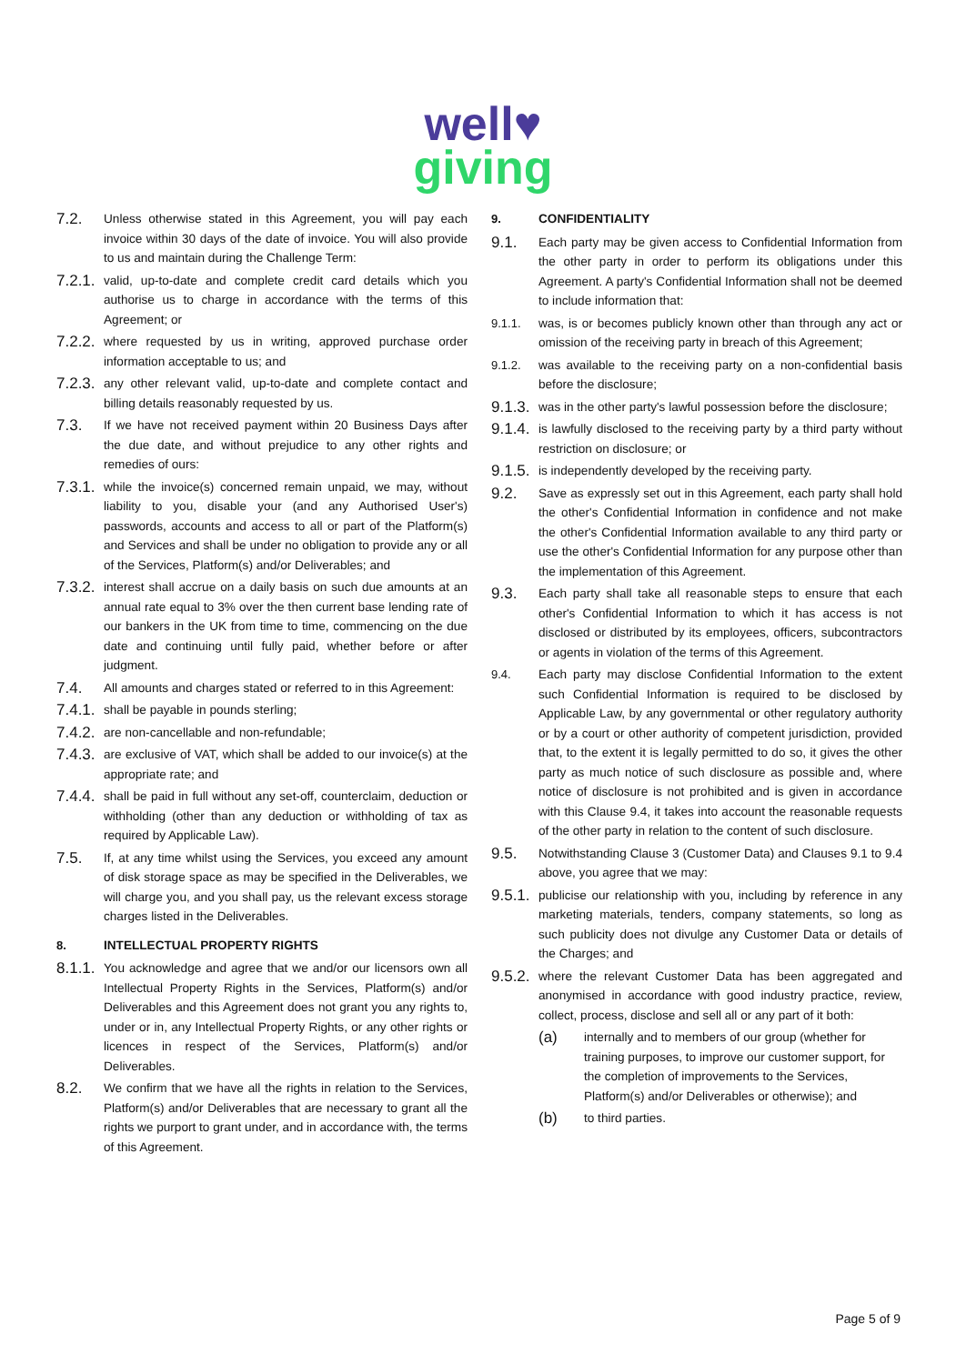well♥
giving
7.2. Unless otherwise stated in this Agreement, you will pay each invoice within 30 days of the date of invoice. You will also provide to us and maintain during the Challenge Term:
7.2.1. valid, up-to-date and complete credit card details which you authorise us to charge in accordance with the terms of this Agreement; or
7.2.2. where requested by us in writing, approved purchase order information acceptable to us; and
7.2.3. any other relevant valid, up-to-date and complete contact and billing details reasonably requested by us.
7.3. If we have not received payment within 20 Business Days after the due date, and without prejudice to any other rights and remedies of ours:
7.3.1. while the invoice(s) concerned remain unpaid, we may, without liability to you, disable your (and any Authorised User's) passwords, accounts and access to all or part of the Platform(s) and Services and shall be under no obligation to provide any or all of the Services, Platform(s) and/or Deliverables; and
7.3.2. interest shall accrue on a daily basis on such due amounts at an annual rate equal to 3% over the then current base lending rate of our bankers in the UK from time to time, commencing on the due date and continuing until fully paid, whether before or after judgment.
7.4. All amounts and charges stated or referred to in this Agreement:
7.4.1. shall be payable in pounds sterling;
7.4.2. are non-cancellable and non-refundable;
7.4.3. are exclusive of VAT, which shall be added to our invoice(s) at the appropriate rate; and
7.4.4. shall be paid in full without any set-off, counterclaim, deduction or withholding (other than any deduction or withholding of tax as required by Applicable Law).
7.5. If, at any time whilst using the Services, you exceed any amount of disk storage space as may be specified in the Deliverables, we will charge you, and you shall pay, us the relevant excess storage charges listed in the Deliverables.
8. INTELLECTUAL PROPERTY RIGHTS
8.1.1. You acknowledge and agree that we and/or our licensors own all Intellectual Property Rights in the Services, Platform(s) and/or Deliverables and this Agreement does not grant you any rights to, under or in, any Intellectual Property Rights, or any other rights or licences in respect of the Services, Platform(s) and/or Deliverables.
8.2. We confirm that we have all the rights in relation to the Services, Platform(s) and/or Deliverables that are necessary to grant all the rights we purport to grant under, and in accordance with, the terms of this Agreement.
9. CONFIDENTIALITY
9.1. Each party may be given access to Confidential Information from the other party in order to perform its obligations under this Agreement. A party's Confidential Information shall not be deemed to include information that:
9.1.1. was, is or becomes publicly known other than through any act or omission of the receiving party in breach of this Agreement;
9.1.2. was available to the receiving party on a non-confidential basis before the disclosure;
9.1.3. was in the other party's lawful possession before the disclosure;
9.1.4. is lawfully disclosed to the receiving party by a third party without restriction on disclosure; or
9.1.5. is independently developed by the receiving party.
9.2. Save as expressly set out in this Agreement, each party shall hold the other's Confidential Information in confidence and not make the other's Confidential Information available to any third party or use the other's Confidential Information for any purpose other than the implementation of this Agreement.
9.3. Each party shall take all reasonable steps to ensure that each other's Confidential Information to which it has access is not disclosed or distributed by its employees, officers, subcontractors or agents in violation of the terms of this Agreement.
9.4. Each party may disclose Confidential Information to the extent such Confidential Information is required to be disclosed by Applicable Law, by any governmental or other regulatory authority or by a court or other authority of competent jurisdiction, provided that, to the extent it is legally permitted to do so, it gives the other party as much notice of such disclosure as possible and, where notice of disclosure is not prohibited and is given in accordance with this Clause 9.4, it takes into account the reasonable requests of the other party in relation to the content of such disclosure.
9.5. Notwithstanding Clause 3 (Customer Data) and Clauses 9.1 to 9.4 above, you agree that we may:
9.5.1. publicise our relationship with you, including by reference in any marketing materials, tenders, company statements, so long as such publicity does not divulge any Customer Data or details of the Charges; and
9.5.2. where the relevant Customer Data has been aggregated and anonymised in accordance with good industry practice, review, collect, process, disclose and sell all or any part of it both:
(a) internally and to members of our group (whether for training purposes, to improve our customer support, for the completion of improvements to the Services, Platform(s) and/or Deliverables or otherwise); and
(b) to third parties.
Page 5 of 9